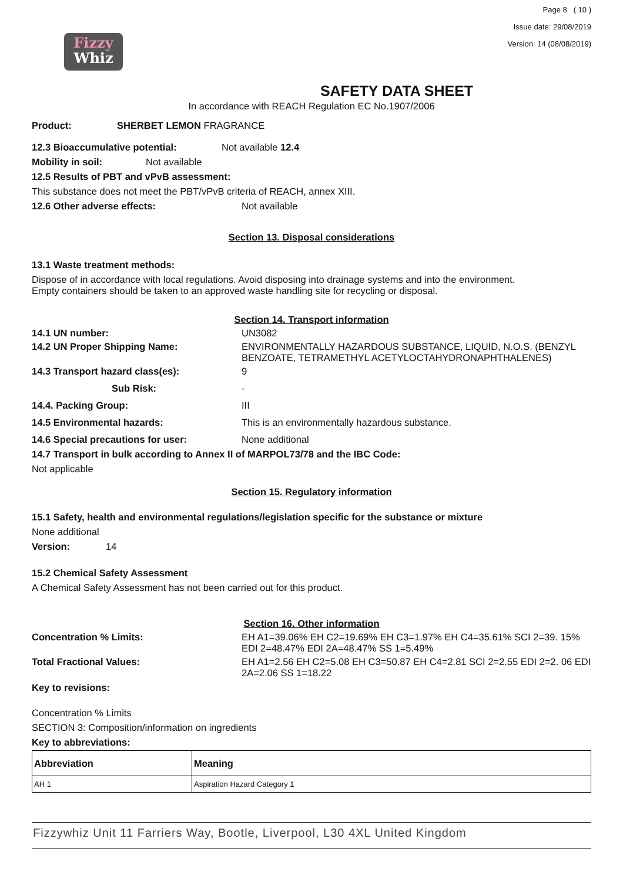Fizzy
Whiz
Page 8 ( 10 )
Issue date: 29/08/2019
Version: 14 (08/08/2019)
SAFETY DATA SHEET
In accordance with REACH Regulation EC No.1907/2006
Product: SHERBET LEMON FRAGRANCE
12.3 Bioaccumulative potential: Not available 12.4
Mobility in soil: Not available
12.5 Results of PBT and vPvB assessment:
This substance does not meet the PBT/vPvB criteria of REACH, annex XIII.
12.6 Other adverse effects: Not available
Section 13. Disposal considerations
13.1 Waste treatment methods:
Dispose of in accordance with local regulations. Avoid disposing into drainage systems and into the environment.
Empty containers should be taken to an approved waste handling site for recycling or disposal.
Section 14. Transport information
14.1 UN number: UN3082
14.2 UN Proper Shipping Name: ENVIRONMENTALLY HAZARDOUS SUBSTANCE, LIQUID, N.O.S. (BENZYL BENZOATE, TETRAMETHYL ACETYLOCTAHYDRONAPHTHALENES)
14.3 Transport hazard class(es): 9
Sub Risk: -
14.4. Packing Group: III
14.5 Environmental hazards: This is an environmentally hazardous substance.
14.6 Special precautions for user: None additional
14.7 Transport in bulk according to Annex II of MARPOL73/78 and the IBC Code:
Not applicable
Section 15. Regulatory information
15.1 Safety, health and environmental regulations/legislation specific for the substance or mixture
None additional
Version: 14
15.2 Chemical Safety Assessment
A Chemical Safety Assessment has not been carried out for this product.
Section 16. Other information
Concentration % Limits: EH A1=39.06% EH C2=19.69% EH C3=1.97% EH C4=35.61% SCI 2=39. 15% EDI 2=48.47% EDI 2A=48.47% SS 1=5.49%
Total Fractional Values: EH A1=2.56 EH C2=5.08 EH C3=50.87 EH C4=2.81 SCI 2=2.55 EDI 2=2. 06 EDI 2A=2.06 SS 1=18.22
Key to revisions:
Concentration % Limits
SECTION 3: Composition/information on ingredients
Key to abbreviations:
| Abbreviation | Meaning |
| --- | --- |
| AH 1 | Aspiration Hazard Category 1 |
Fizzywhiz Unit 11 Farriers Way, Bootle, Liverpool, L30 4XL United Kingdom